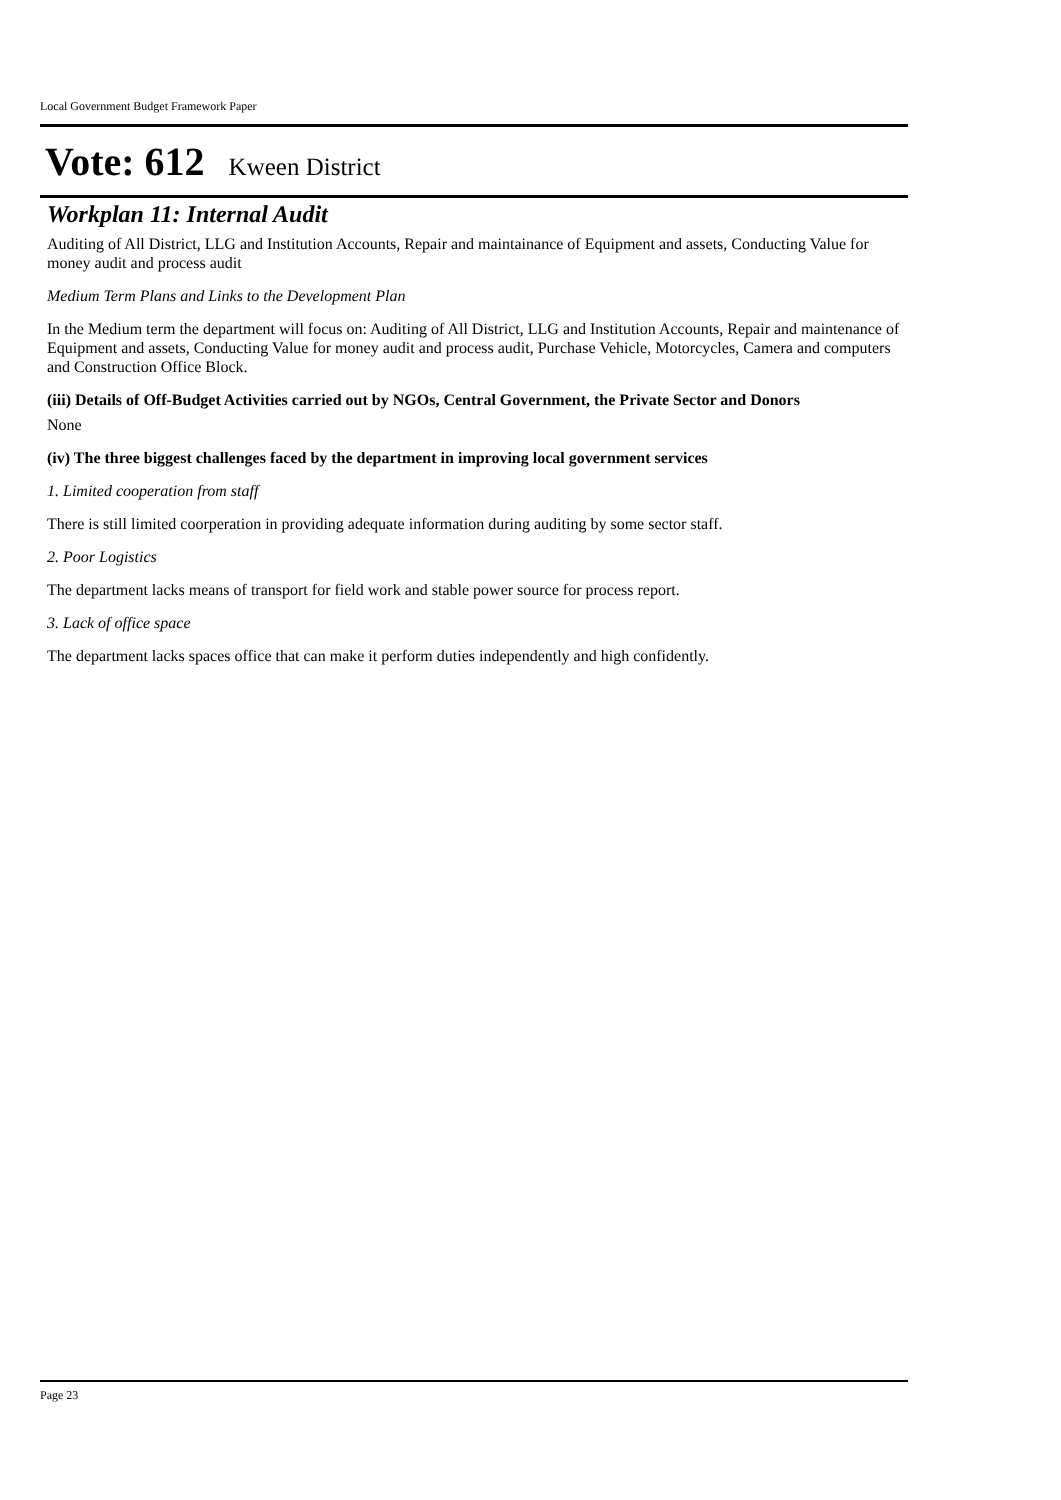Local Government Budget Framework Paper
Vote: 612 Kween District
Workplan 11: Internal Audit
Auditing of All District, LLG and Institution Accounts, Repair and maintainance of Equipment and assets, Conducting Value for money audit and process audit
Medium Term Plans and Links to the Development Plan
In the Medium term the department will focus on: Auditing of All District, LLG and Institution Accounts, Repair and maintenance of Equipment and assets, Conducting Value for money audit and process audit, Purchase Vehicle, Motorcycles, Camera and computers and Construction Office Block.
(iii) Details of Off-Budget Activities carried out by NGOs, Central Government, the Private Sector and Donors
None
(iv) The three biggest challenges faced by the department in improving local government services
1. Limited cooperation from staff
There is still limited coorperation in providing adequate information during auditing by some sector staff.
2. Poor Logistics
The department lacks means of transport for field work and stable power source for process report.
3. Lack of office space
The department lacks spaces office that can make it perform duties independently and high confidently.
Page 23